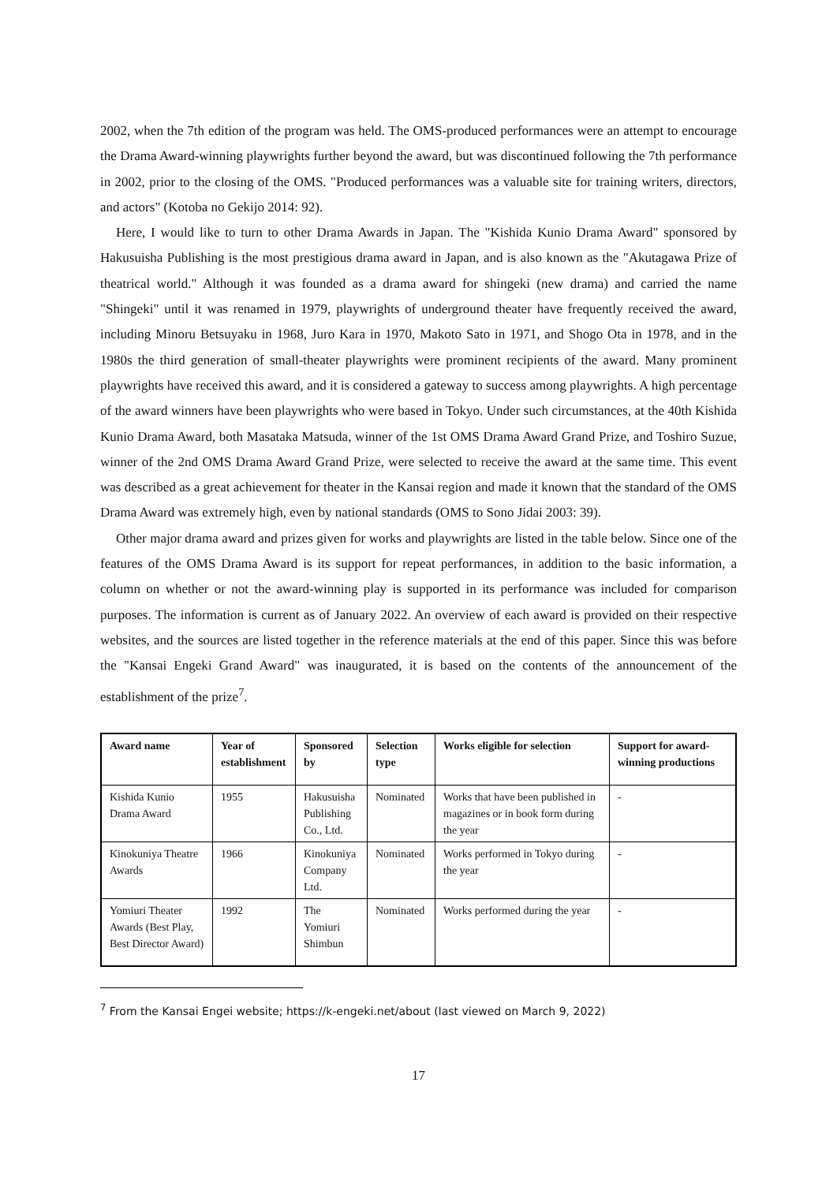2002, when the 7th edition of the program was held. The OMS-produced performances were an attempt to encourage the Drama Award-winning playwrights further beyond the award, but was discontinued following the 7th performance in 2002, prior to the closing of the OMS. "Produced performances was a valuable site for training writers, directors, and actors" (Kotoba no Gekijo 2014: 92).
Here, I would like to turn to other Drama Awards in Japan. The "Kishida Kunio Drama Award" sponsored by Hakusuisha Publishing is the most prestigious drama award in Japan, and is also known as the "Akutagawa Prize of theatrical world." Although it was founded as a drama award for shingeki (new drama) and carried the name "Shingeki" until it was renamed in 1979, playwrights of underground theater have frequently received the award, including Minoru Betsuyaku in 1968, Juro Kara in 1970, Makoto Sato in 1971, and Shogo Ota in 1978, and in the 1980s the third generation of small-theater playwrights were prominent recipients of the award. Many prominent playwrights have received this award, and it is considered a gateway to success among playwrights. A high percentage of the award winners have been playwrights who were based in Tokyo. Under such circumstances, at the 40th Kishida Kunio Drama Award, both Masataka Matsuda, winner of the 1st OMS Drama Award Grand Prize, and Toshiro Suzue, winner of the 2nd OMS Drama Award Grand Prize, were selected to receive the award at the same time. This event was described as a great achievement for theater in the Kansai region and made it known that the standard of the OMS Drama Award was extremely high, even by national standards (OMS to Sono Jidai 2003: 39).
Other major drama award and prizes given for works and playwrights are listed in the table below. Since one of the features of the OMS Drama Award is its support for repeat performances, in addition to the basic information, a column on whether or not the award-winning play is supported in its performance was included for comparison purposes. The information is current as of January 2022. An overview of each award is provided on their respective websites, and the sources are listed together in the reference materials at the end of this paper. Since this was before the "Kansai Engeki Grand Award" was inaugurated, it is based on the contents of the announcement of the establishment of the prize<sup>7</sup>.
| Award name | Year of establishment | Sponsored by | Selection type | Works eligible for selection | Support for award-winning productions |
| --- | --- | --- | --- | --- | --- |
| Kishida Kunio Drama Award | 1955 | Hakusuisha Publishing Co., Ltd. | Nominated | Works that have been published in magazines or in book form during the year | - |
| Kinokuniya Theatre Awards | 1966 | Kinokuniya Company Ltd. | Nominated | Works performed in Tokyo during the year | - |
| Yomiuri Theater Awards (Best Play, Best Director Award) | 1992 | The Yomiuri Shimbun | Nominated | Works performed during the year | - |
<sup>7</sup> From the Kansai Engei website; https://k-engeki.net/about (last viewed on March 9, 2022)
17